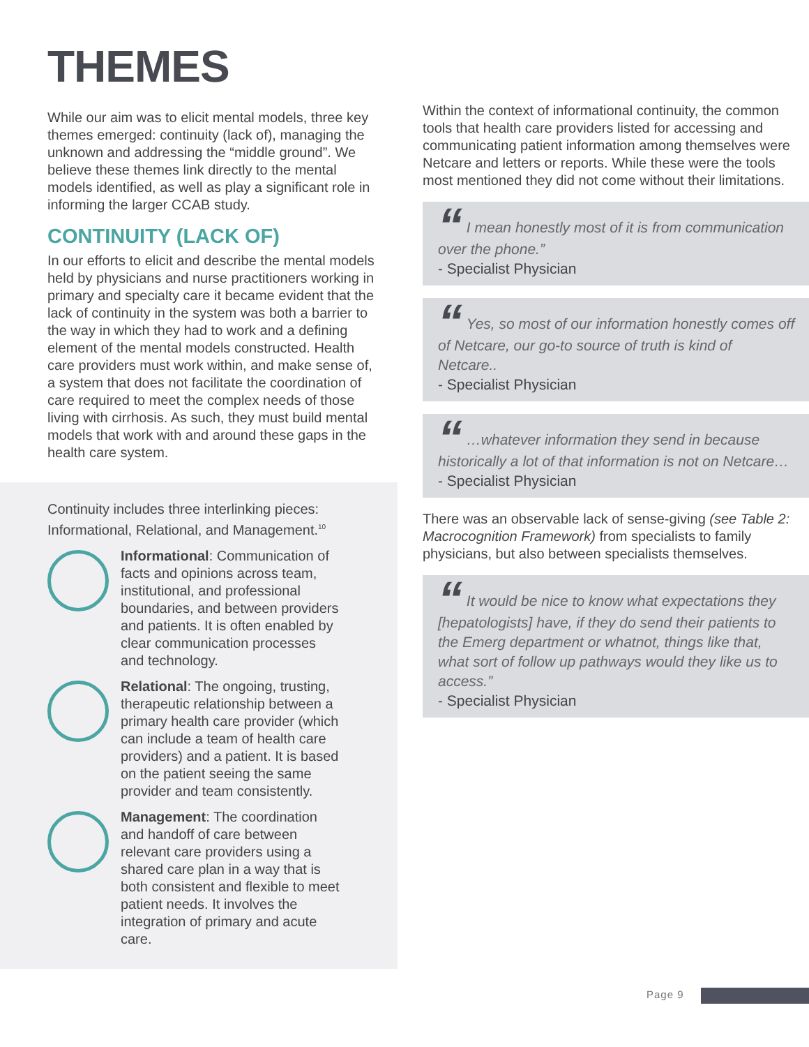THEMES
While our aim was to elicit mental models, three key themes emerged: continuity (lack of), managing the unknown and addressing the “middle ground”. We believe these themes link directly to the mental models identified, as well as play a significant role in informing the larger CCAB study.
CONTINUITY (LACK OF)
In our efforts to elicit and describe the mental models held by physicians and nurse practitioners working in primary and specialty care it became evident that the lack of continuity in the system was both a barrier to the way in which they had to work and a defining element of the mental models constructed. Health care providers must work within, and make sense of, a system that does not facilitate the coordination of care required to meet the complex needs of those living with cirrhosis. As such, they must build mental models that work with and around these gaps in the health care system.
Continuity includes three interlinking pieces: Informational, Relational, and Management.<sup>10</sup>
Informational: Communication of facts and opinions across team, institutional, and professional boundaries, and between providers and patients. It is often enabled by clear communication processes and technology.
Relational: The ongoing, trusting, therapeutic relationship between a primary health care provider (which can include a team of health care providers) and a patient. It is based on the patient seeing the same provider and team consistently.
Management: The coordination and handoff of care between relevant care providers using a shared care plan in a way that is both consistent and flexible to meet patient needs. It involves the integration of primary and acute care.
Within the context of informational continuity, the common tools that health care providers listed for accessing and communicating patient information among themselves were Netcare and letters or reports. While these were the tools most mentioned they did not come without their limitations.
“ I mean honestly most of it is from communication over the phone.”
- Specialist Physician
“ Yes, so most of our information honestly comes off of Netcare, our go-to source of truth is kind of Netcare..
- Specialist Physician
“ …whatever information they send in because historically a lot of that information is not on Netcare…
- Specialist Physician
There was an observable lack of sense-giving (see Table 2: Macrocognition Framework) from specialists to family physicians, but also between specialists themselves.
“ It would be nice to know what expectations they [hepatologists] have, if they do send their patients to the Emerg department or whatnot, things like that, what sort of follow up pathways would they like us to access.”
- Specialist Physician
Page 9